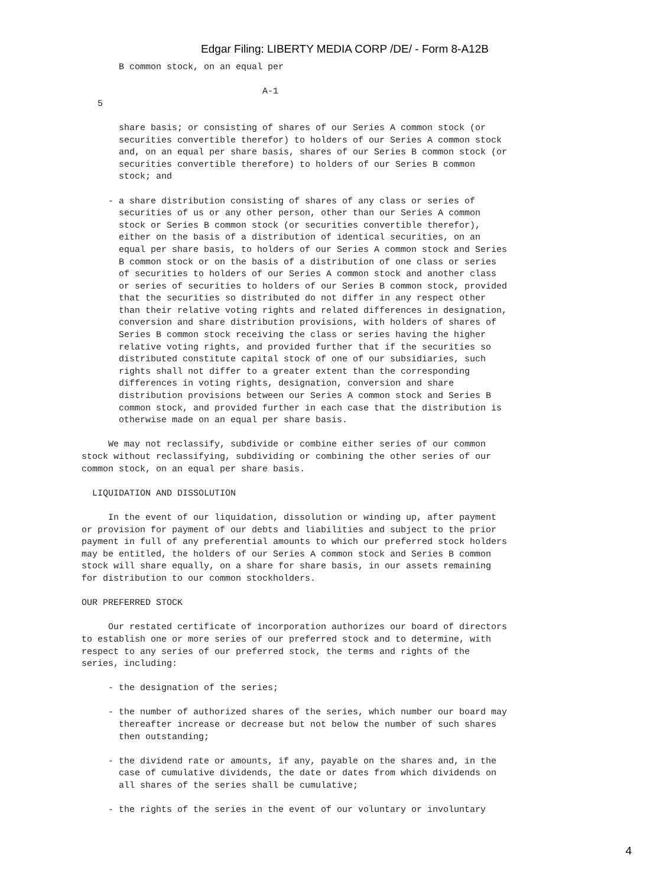Edgar Filing: LIBERTY MEDIA CORP /DE/ - Form 8-A12B
       B common stock, on an equal per

                                  A-1
   5

       share basis; or consisting of shares of our Series A common stock (or
       securities convertible therefor) to holders of our Series A common stock
       and, on an equal per share basis, shares of our Series B common stock (or
       securities convertible therefore) to holders of our Series B common
       stock; and

     - a share distribution consisting of shares of any class or series of
       securities of us or any other person, other than our Series A common
       stock or Series B common stock (or securities convertible therefor),
       either on the basis of a distribution of identical securities, on an
       equal per share basis, to holders of our Series A common stock and Series
       B common stock or on the basis of a distribution of one class or series
       of securities to holders of our Series A common stock and another class
       or series of securities to holders of our Series B common stock, provided
       that the securities so distributed do not differ in any respect other
       than their relative voting rights and related differences in designation,
       conversion and share distribution provisions, with holders of shares of
       Series B common stock receiving the class or series having the higher
       relative voting rights, and provided further that if the securities so
       distributed constitute capital stock of one of our subsidiaries, such
       rights shall not differ to a greater extent than the corresponding
       differences in voting rights, designation, conversion and share
       distribution provisions between our Series A common stock and Series B
       common stock, and provided further in each case that the distribution is
       otherwise made on an equal per share basis.

     We may not reclassify, subdivide or combine either series of our common
stock without reclassifying, subdividing or combining the other series of our
common stock, on an equal per share basis.

  LIQUIDATION AND DISSOLUTION

     In the event of our liquidation, dissolution or winding up, after payment
or provision for payment of our debts and liabilities and subject to the prior
payment in full of any preferential amounts to which our preferred stock holders
may be entitled, the holders of our Series A common stock and Series B common
stock will share equally, on a share for share basis, in our assets remaining
for distribution to our common stockholders.

OUR PREFERRED STOCK

     Our restated certificate of incorporation authorizes our board of directors
to establish one or more series of our preferred stock and to determine, with
respect to any series of our preferred stock, the terms and rights of the
series, including:

     - the designation of the series;

     - the number of authorized shares of the series, which number our board may
       thereafter increase or decrease but not below the number of such shares
       then outstanding;

     - the dividend rate or amounts, if any, payable on the shares and, in the
       case of cumulative dividends, the date or dates from which dividends on
       all shares of the series shall be cumulative;

     - the rights of the series in the event of our voluntary or involuntary
4